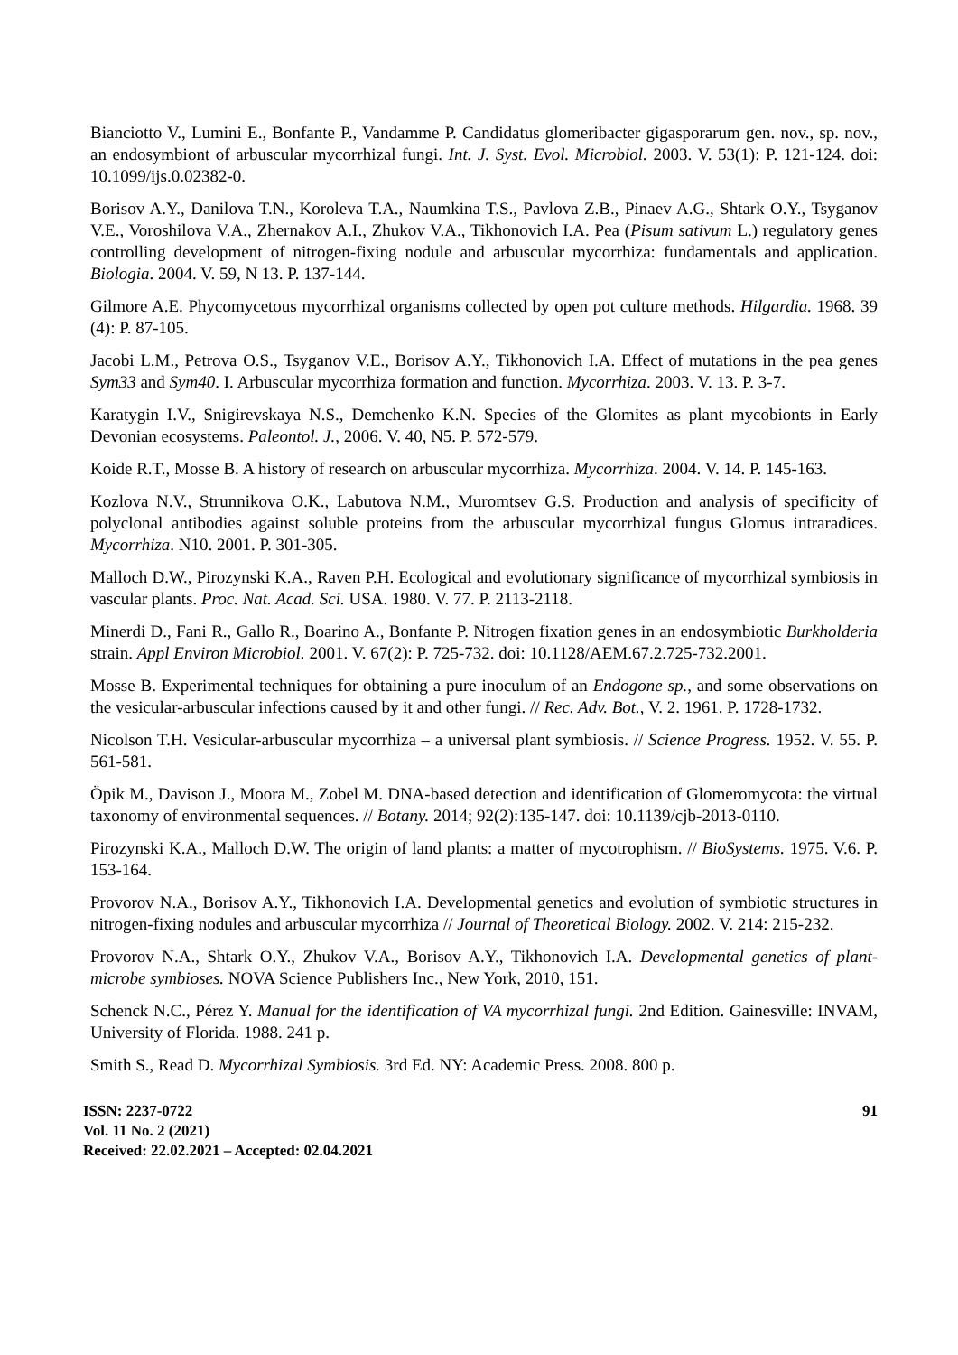Bianciotto V., Lumini E., Bonfante P., Vandamme P. Candidatus glomeribacter gigasporarum gen. nov., sp. nov., an endosymbiont of arbuscular mycorrhizal fungi. Int. J. Syst. Evol. Microbiol. 2003. V. 53(1): P. 121-124. doi: 10.1099/ijs.0.02382-0.
Borisov A.Y., Danilova T.N., Koroleva T.A., Naumkina T.S., Pavlova Z.B., Pinaev A.G., Shtark O.Y., Tsyganov V.E., Voroshilova V.A., Zhernakov A.I., Zhukov V.A., Tikhonovich I.A. Pea (Pisum sativum L.) regulatory genes controlling development of nitrogen-fixing nodule and arbuscular mycorrhiza: fundamentals and application. Biologia. 2004. V. 59, N 13. P. 137-144.
Gilmore A.E. Phycomycetous mycorrhizal organisms collected by open pot culture methods. Hilgardia. 1968. 39 (4): P. 87-105.
Jacobi L.M., Petrova O.S., Tsyganov V.E., Borisov A.Y., Tikhonovich I.A. Effect of mutations in the pea genes Sym33 and Sym40. I. Arbuscular mycorrhiza formation and function. Mycorrhiza. 2003. V. 13. P. 3-7.
Karatygin I.V., Snigirevskaya N.S., Demchenko K.N. Species of the Glomites as plant mycobionts in Early Devonian ecosystems. Paleontol. J., 2006. V. 40, N5. P. 572-579.
Koide R.T., Mosse B. A history of research on arbuscular mycorrhiza. Mycorrhiza. 2004. V. 14. P. 145-163.
Kozlova N.V., Strunnikova O.K., Labutova N.M., Muromtsev G.S. Production and analysis of specificity of polyclonal antibodies against soluble proteins from the arbuscular mycorrhizal fungus Glomus intraradices. Mycorrhiza. N10. 2001. P. 301-305.
Malloch D.W., Pirozynski K.A., Raven P.H. Ecological and evolutionary significance of mycorrhizal symbiosis in vascular plants. Proc. Nat. Acad. Sci. USA. 1980. V. 77. P. 2113-2118.
Minerdi D., Fani R., Gallo R., Boarino A., Bonfante P. Nitrogen fixation genes in an endosymbiotic Burkholderia strain. Appl Environ Microbiol. 2001. V. 67(2): P. 725-732. doi: 10.1128/AEM.67.2.725-732.2001.
Mosse B. Experimental techniques for obtaining a pure inoculum of an Endogone sp., and some observations on the vesicular-arbuscular infections caused by it and other fungi. // Rec. Adv. Bot., V. 2. 1961. P. 1728-1732.
Nicolson T.H. Vesicular-arbuscular mycorrhiza – a universal plant symbiosis. // Science Progress. 1952. V. 55. P. 561-581.
Öpik M., Davison J., Moora M., Zobel M. DNA-based detection and identification of Glomeromycota: the virtual taxonomy of environmental sequences. // Botany. 2014; 92(2):135-147. doi: 10.1139/cjb-2013-0110.
Pirozynski K.A., Malloch D.W. The origin of land plants: a matter of mycotrophism. // BioSystems. 1975. V.6. P. 153-164.
Provorov N.A., Borisov A.Y., Tikhonovich I.A. Developmental genetics and evolution of symbiotic structures in nitrogen-fixing nodules and arbuscular mycorrhiza // Journal of Theoretical Biology. 2002. V. 214: 215-232.
Provorov N.A., Shtark O.Y., Zhukov V.A., Borisov A.Y., Tikhonovich I.A. Developmental genetics of plant-microbe symbioses. NOVA Science Publishers Inc., New York, 2010, 151.
Schenck N.C., Pérez Y. Manual for the identification of VA mycorrhizal fungi. 2nd Edition. Gainesville: INVAM, University of Florida. 1988. 241 p.
Smith S., Read D. Mycorrhizal Symbiosis. 3rd Ed. NY: Academic Press. 2008. 800 p.
ISSN: 2237-0722
Vol. 11 No. 2 (2021)
Received: 22.02.2021 – Accepted: 02.04.2021
91